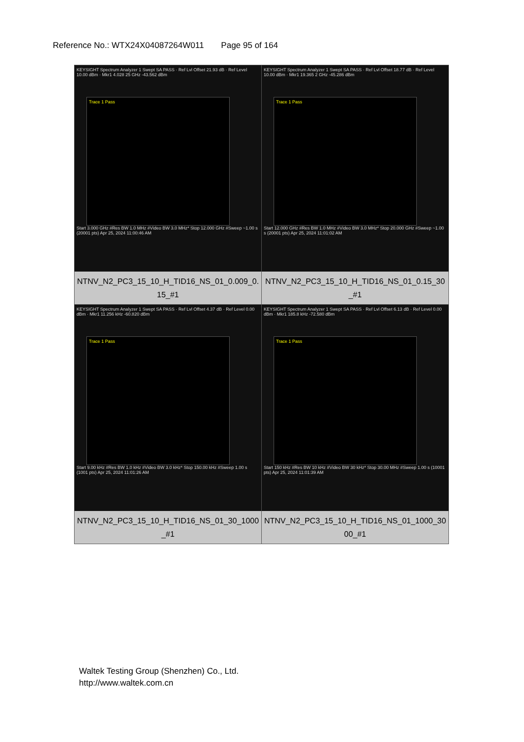Reference No.: WTX24X04087264W011 Page 95 of 164
| KEYSIGHT Spectrum Analyzer 1 Swept SA PASS · Ref Lvl Offset 21.93 dB · Ref Level 10.00 dBm · Mkr1 4.028 25 GHz -43.562 dBm Trace 1 Pass Start 3.000 GHz #Res BW 1.0 MHz #Video BW 3.0 MHz* Stop 12.000 GHz #Sweep ~1.00 s (20001 pts) Apr 25, 2024 11:00:46 AM NTNV_N2_PC3_15_10_H_TID16_NS_01_0.009_0.15_#1 | KEYSIGHT Spectrum Analyzer 1 Swept SA PASS · Ref Lvl Offset 18.77 dB · Ref Level 10.00 dBm · Mkr1 19.365 2 GHz -45.286 dBm Trace 1 Pass Start 12.000 GHz #Res BW 1.0 MHz #Video BW 3.0 MHz* Stop 20.000 GHz #Sweep ~1.00 s (20001 pts) Apr 25, 2024 11:01:02 AM NTNV_N2_PC3_15_10_H_TID16_NS_01_0.15_30_#1 |
| KEYSIGHT Spectrum Analyzer 1 Swept SA PASS · Ref Lvl Offset 4.37 dB · Ref Level 0.00 dBm · Mkr1 11.256 kHz -60.820 dBm Trace 1 Pass Start 9.00 kHz #Res BW 1.0 kHz #Video BW 3.0 kHz* Stop 150.00 kHz #Sweep 1.00 s (1001 pts) Apr 25, 2024 11:01:26 AM NTNV_N2_PC3_15_10_H_TID16_NS_01_30_1000_#1 | KEYSIGHT Spectrum Analyzer 1 Swept SA PASS · Ref Lvl Offset 6.13 dB · Ref Level 0.00 dBm · Mkr1 185.8 kHz -72.580 dBm Trace 1 Pass Start 150 kHz #Res BW 10 kHz #Video BW 30 kHz* Stop 30.00 MHz #Sweep 1.00 s (10001 pts) Apr 25, 2024 11:01:39 AM NTNV_N2_PC3_15_10_H_TID16_NS_01_1000_3000_#1 |
Waltek Testing Group (Shenzhen) Co., Ltd.
http://www.waltek.com.cn